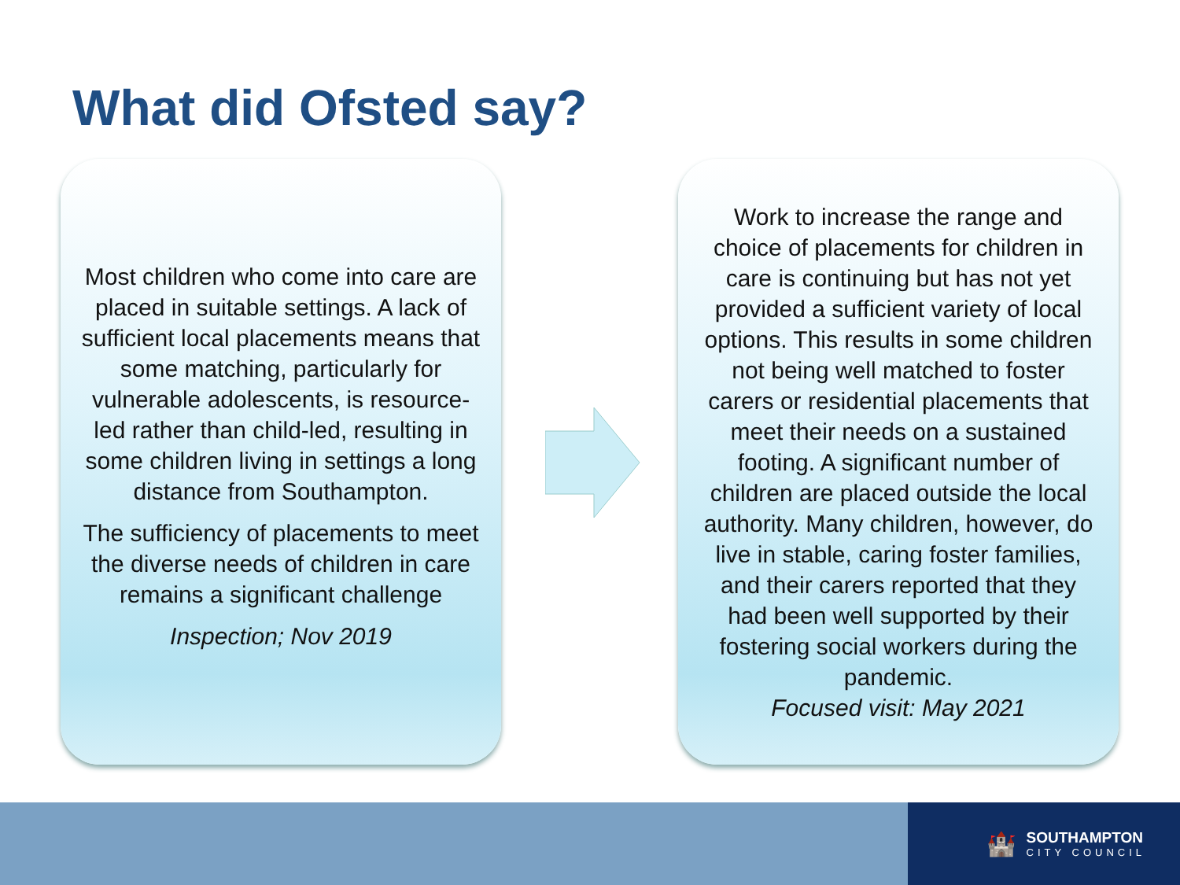What did Ofsted say?
Most children who come into care are placed in suitable settings. A lack of sufficient local placements means that some matching, particularly for vulnerable adolescents, is resource-led rather than child-led, resulting in some children living in settings a long distance from Southampton.
The sufficiency of placements to meet the diverse needs of children in care remains a significant challenge
Inspection; Nov 2019
Work to increase the range and choice of placements for children in care is continuing but has not yet provided a sufficient variety of local options. This results in some children not being well matched to foster carers or residential placements that meet their needs on a sustained footing. A significant number of children are placed outside the local authority. Many children, however, do live in stable, caring foster families, and their carers reported that they had been well supported by their fostering social workers during the pandemic.
Focused visit: May 2021
🏰
SOUTHAMPTON
CITY COUNCIL